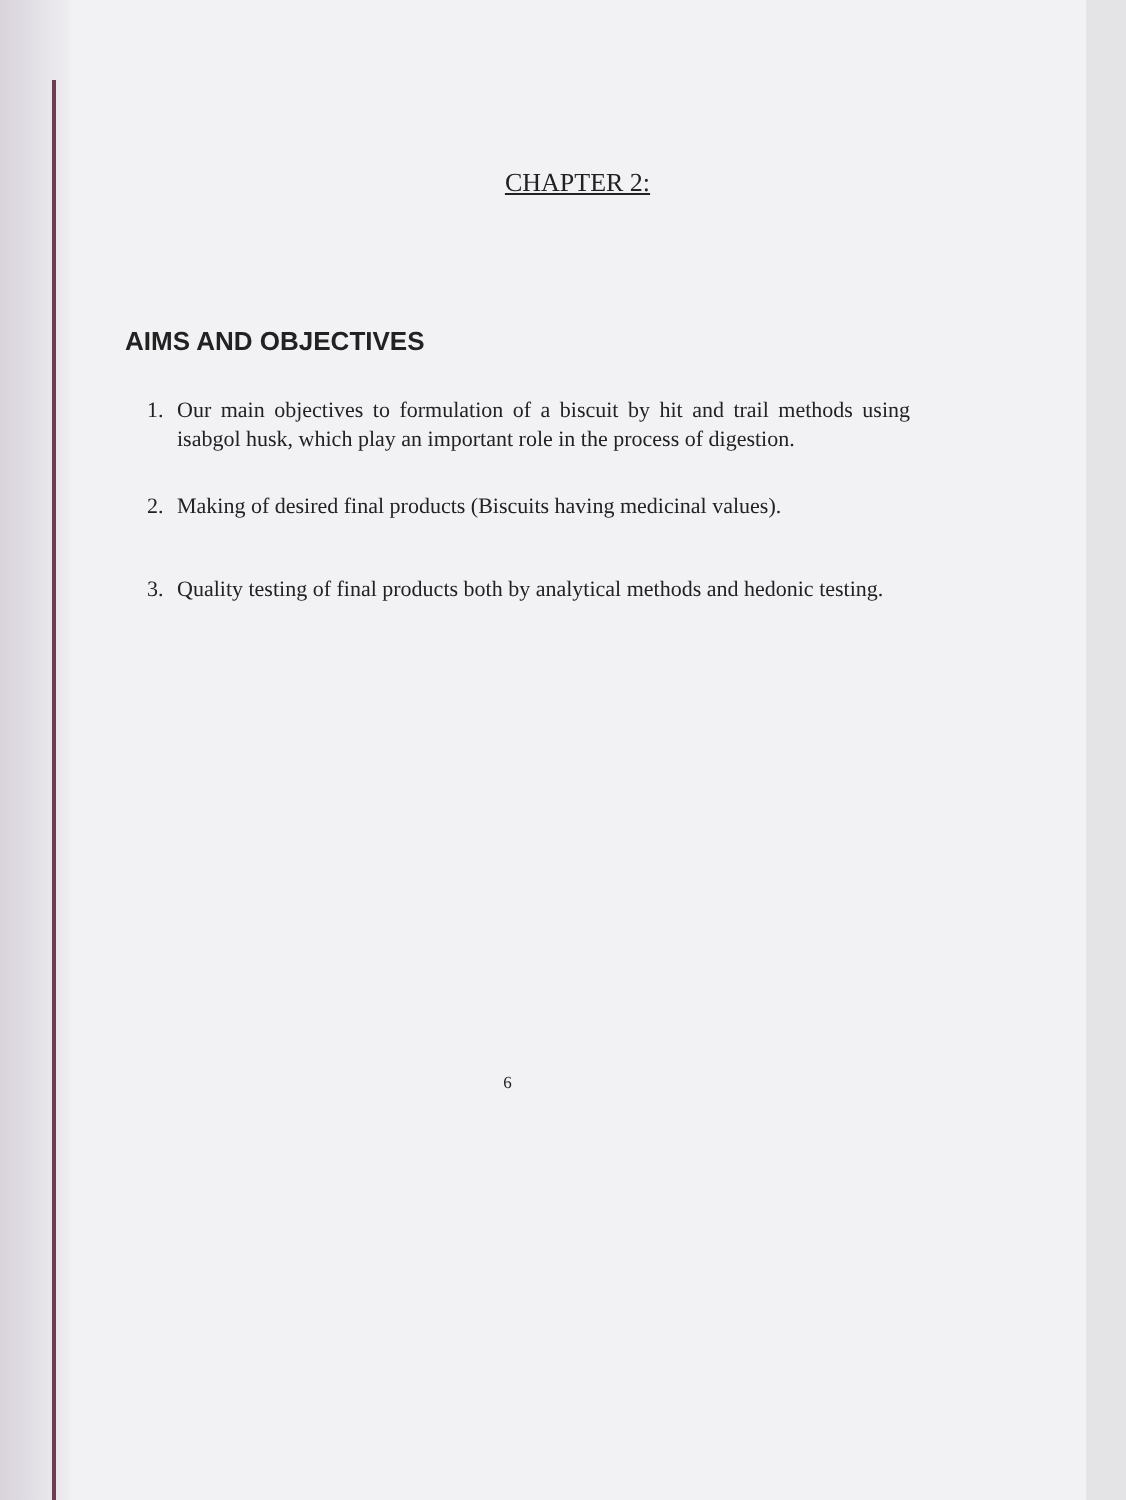CHAPTER 2:
AIMS AND OBJECTIVES
1. Our main objectives to formulation of a biscuit by hit and trail methods using isabgol husk, which play an important role in the process of digestion.
2. Making of desired final products (Biscuits having medicinal values).
3. Quality testing of final products both by analytical methods and hedonic testing.
6